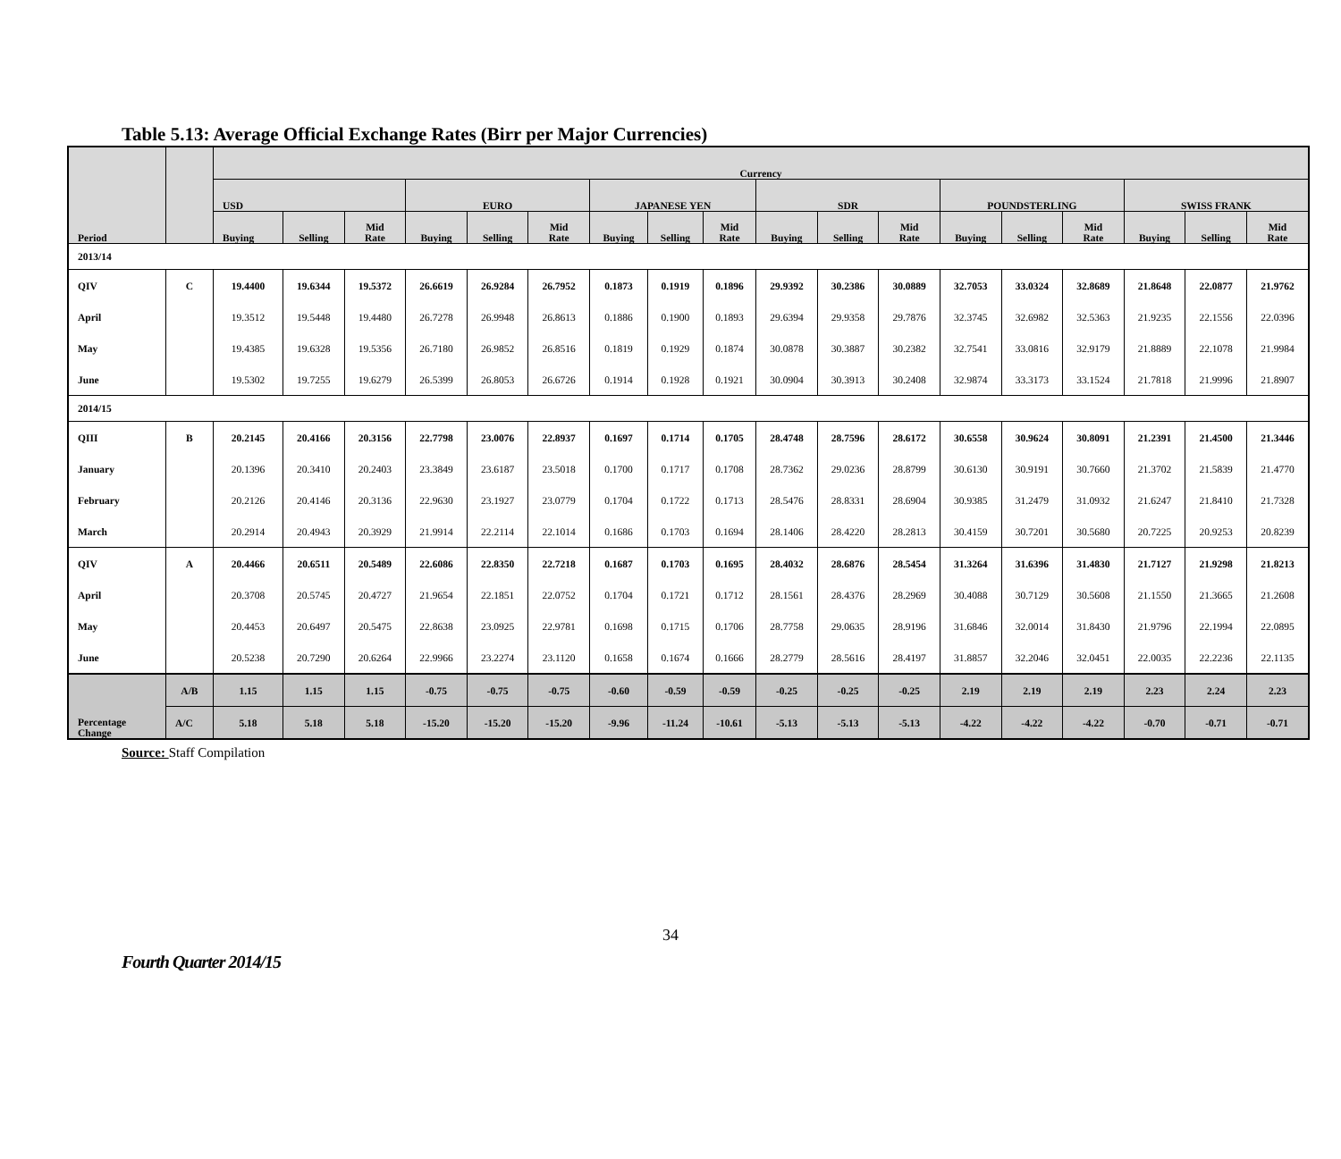Table 5.13: Average Official Exchange Rates (Birr per Major Currencies)
| Period | | Currency | | | | | | | | | | | | | | | | | |
| --- | --- | --- | --- | --- | --- | --- | --- | --- | --- | --- | --- | --- | --- | --- | --- | --- | --- | --- | --- |
| | | USD | | | EURO | | | JAPANESE YEN | | | SDR | | | POUNDSTERLING | | | SWISS FRANK | | |
| | | Buying | Selling | Mid Rate | Buying | Selling | Mid Rate | Buying | Selling | Mid Rate | Buying | Selling | Mid Rate | Buying | Selling | Mid Rate | Buying | Selling | Mid Rate |
| 2013/14 | | | | | | | | | | | | | | | | | | | |
| QIV | C | 19.4400 | 19.6344 | 19.5372 | 26.6619 | 26.9284 | 26.7952 | 0.1873 | 0.1919 | 0.1896 | 29.9392 | 30.2386 | 30.0889 | 32.7053 | 33.0324 | 32.8689 | 21.8648 | 22.0877 | 21.9762 |
| April | | 19.3512 | 19.5448 | 19.4480 | 26.7278 | 26.9948 | 26.8613 | 0.1886 | 0.1900 | 0.1893 | 29.6394 | 29.9358 | 29.7876 | 32.3745 | 32.6982 | 32.5363 | 21.9235 | 22.1556 | 22.0396 |
| May | | 19.4385 | 19.6328 | 19.5356 | 26.7180 | 26.9852 | 26.8516 | 0.1819 | 0.1929 | 0.1874 | 30.0878 | 30.3887 | 30.2382 | 32.7541 | 33.0816 | 32.9179 | 21.8889 | 22.1078 | 21.9984 |
| June | | 19.5302 | 19.7255 | 19.6279 | 26.5399 | 26.8053 | 26.6726 | 0.1914 | 0.1928 | 0.1921 | 30.0904 | 30.3913 | 30.2408 | 32.9874 | 33.3173 | 33.1524 | 21.7818 | 21.9996 | 21.8907 |
| 2014/15 | | | | | | | | | | | | | | | | | | | |
| QIII | B | 20.2145 | 20.4166 | 20.3156 | 22.7798 | 23.0076 | 22.8937 | 0.1697 | 0.1714 | 0.1705 | 28.4748 | 28.7596 | 28.6172 | 30.6558 | 30.9624 | 30.8091 | 21.2391 | 21.4500 | 21.3446 |
| January | | 20.1396 | 20.3410 | 20.2403 | 23.3849 | 23.6187 | 23.5018 | 0.1700 | 0.1717 | 0.1708 | 28.7362 | 29.0236 | 28.8799 | 30.6130 | 30.9191 | 30.7660 | 21.3702 | 21.5839 | 21.4770 |
| February | | 20.2126 | 20.4146 | 20.3136 | 22.9630 | 23.1927 | 23.0779 | 0.1704 | 0.1722 | 0.1713 | 28.5476 | 28.8331 | 28.6904 | 30.9385 | 31.2479 | 31.0932 | 21.6247 | 21.8410 | 21.7328 |
| March | | 20.2914 | 20.4943 | 20.3929 | 21.9914 | 22.2114 | 22.1014 | 0.1686 | 0.1703 | 0.1694 | 28.1406 | 28.4220 | 28.2813 | 30.4159 | 30.7201 | 30.5680 | 20.7225 | 20.9253 | 20.8239 |
| QIV | A | 20.4466 | 20.6511 | 20.5489 | 22.6086 | 22.8350 | 22.7218 | 0.1687 | 0.1703 | 0.1695 | 28.4032 | 28.6876 | 28.5454 | 31.3264 | 31.6396 | 31.4830 | 21.7127 | 21.9298 | 21.8213 |
| April | | 20.3708 | 20.5745 | 20.4727 | 21.9654 | 22.1851 | 22.0752 | 0.1704 | 0.1721 | 0.1712 | 28.1561 | 28.4376 | 28.2969 | 30.4088 | 30.7129 | 30.5608 | 21.1550 | 21.3665 | 21.2608 |
| May | | 20.4453 | 20.6497 | 20.5475 | 22.8638 | 23.0925 | 22.9781 | 0.1698 | 0.1715 | 0.1706 | 28.7758 | 29.0635 | 28.9196 | 31.6846 | 32.0014 | 31.8430 | 21.9796 | 22.1994 | 22.0895 |
| June | | 20.5238 | 20.7290 | 20.6264 | 22.9966 | 23.2274 | 23.1120 | 0.1658 | 0.1674 | 0.1666 | 28.2779 | 28.5616 | 28.4197 | 31.8857 | 32.2046 | 32.0451 | 22.0035 | 22.2236 | 22.1135 |
| Percentage Change | A/B | 1.15 | 1.15 | 1.15 | -0.75 | -0.75 | -0.75 | -0.60 | -0.59 | -0.59 | -0.25 | -0.25 | -0.25 | 2.19 | 2.19 | 2.19 | 2.23 | 2.24 | 2.23 |
| | A/C | 5.18 | 5.18 | 5.18 | -15.20 | -15.20 | -15.20 | -9.96 | -11.24 | -10.61 | -5.13 | -5.13 | -5.13 | -4.22 | -4.22 | -4.22 | -0.70 | -0.71 | -0.71 |
Source: Staff Compilation
34
Fourth Quarter 2014/15